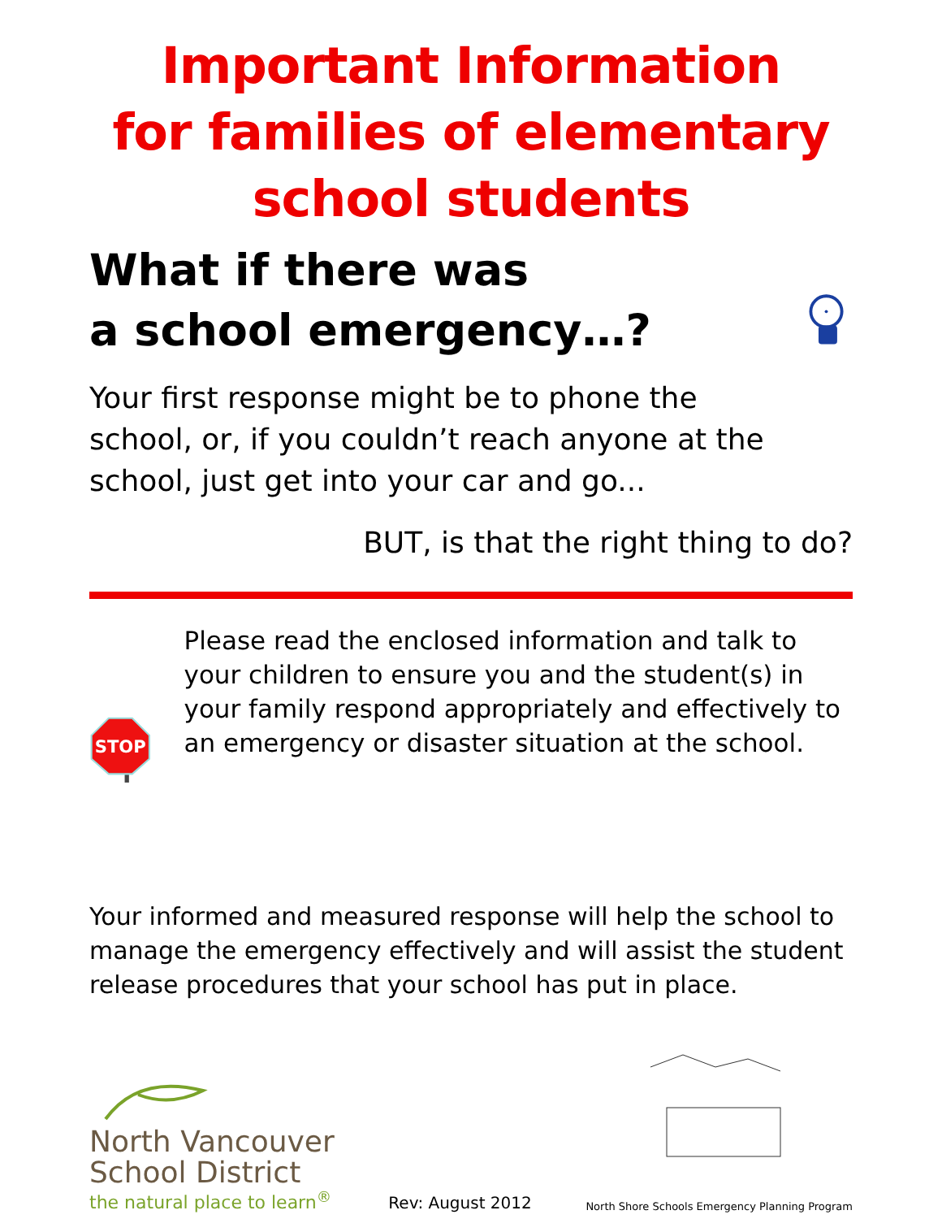Important Information
for families of elementary
school students
What if there was
a school emergency…?
Your first response might be to phone the school, or, if you couldn’t reach anyone at the school, just get into your car and go...
BUT, is that the right thing to do?
STOP
Please read the enclosed information and talk to your children to ensure you and the student(s) in your family respond appropriately and effectively to an emergency or disaster situation at the school.
Your informed and measured response will help the school to manage the emergency effectively and will assist the student release procedures that your school has put in place.
North Vancouver
School District
the natural place to learn<sup>®</sup>
Rev: August 2012
North Shore Schools Emergency Planning Program